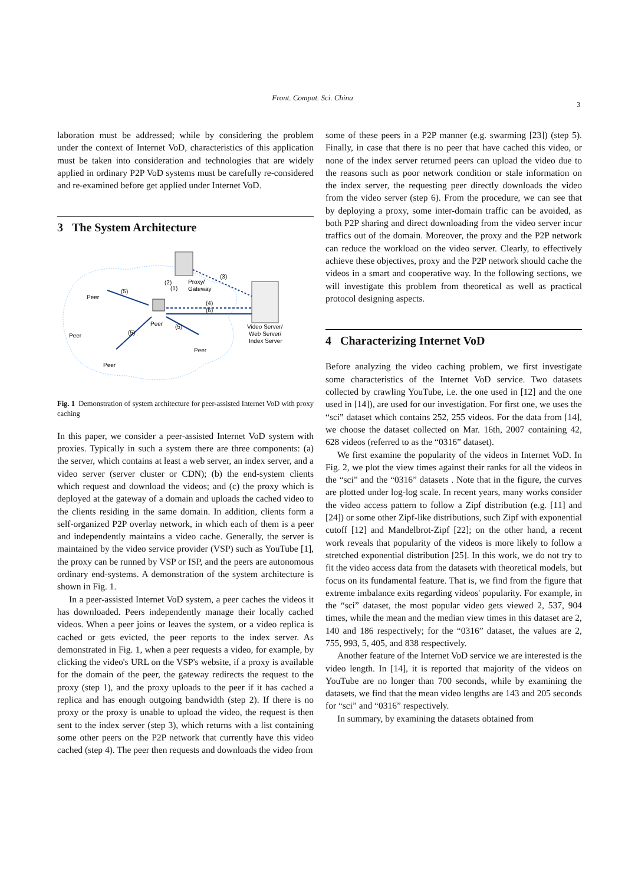Front. Comput. Sci. China
3
laboration must be addressed; while by considering the problem under the context of Internet VoD, characteristics of this application must be taken into consideration and technologies that are widely applied in ordinary P2P VoD systems must be carefully re-considered and re-examined before get applied under Internet VoD.
3 The System Architecture
Proxy/
Gateway
Peer
Peer
Peer
Peer
Peer
Video Server/
Web Server/
Index Server
(5)
(2)
(1)
(3)
(4)
(6)
(5)
(5)
Fig. 1 Demonstration of system architecture for peer-assisted Internet VoD with proxy caching
In this paper, we consider a peer-assisted Internet VoD system with proxies. Typically in such a system there are three components: (a) the server, which contains at least a web server, an index server, and a video server (server cluster or CDN); (b) the end-system clients which request and download the videos; and (c) the proxy which is deployed at the gateway of a domain and uploads the cached video to the clients residing in the same domain. In addition, clients form a self-organized P2P overlay network, in which each of them is a peer and independently maintains a video cache. Generally, the server is maintained by the video service provider (VSP) such as YouTube [1], the proxy can be runned by VSP or ISP, and the peers are autonomous ordinary end-systems. A demonstration of the system architecture is shown in Fig. 1.
In a peer-assisted Internet VoD system, a peer caches the videos it has downloaded. Peers independently manage their locally cached videos. When a peer joins or leaves the system, or a video replica is cached or gets evicted, the peer reports to the index server. As demonstrated in Fig. 1, when a peer requests a video, for example, by clicking the video's URL on the VSP's website, if a proxy is available for the domain of the peer, the gateway redirects the request to the proxy (step 1), and the proxy uploads to the peer if it has cached a replica and has enough outgoing bandwidth (step 2). If there is no proxy or the proxy is unable to upload the video, the request is then sent to the index server (step 3), which returns with a list containing some other peers on the P2P network that currently have this video cached (step 4). The peer then requests and downloads the video from
some of these peers in a P2P manner (e.g. swarming [23]) (step 5). Finally, in case that there is no peer that have cached this video, or none of the index server returned peers can upload the video due to the reasons such as poor network condition or stale information on the index server, the requesting peer directly downloads the video from the video server (step 6). From the procedure, we can see that by deploying a proxy, some inter-domain traffic can be avoided, as both P2P sharing and direct downloading from the video server incur traffics out of the domain. Moreover, the proxy and the P2P network can reduce the workload on the video server. Clearly, to effectively achieve these objectives, proxy and the P2P network should cache the videos in a smart and cooperative way. In the following sections, we will investigate this problem from theoretical as well as practical protocol designing aspects.
4 Characterizing Internet VoD
Before analyzing the video caching problem, we first investigate some characteristics of the Internet VoD service. Two datasets collected by crawling YouTube, i.e. the one used in [12] and the one used in [14]), are used for our investigation. For first one, we uses the “sci” dataset which contains 252, 255 videos. For the data from [14], we choose the dataset collected on Mar. 16th, 2007 containing 42, 628 videos (referred to as the “0316” dataset).
We first examine the popularity of the videos in Internet VoD. In Fig. 2, we plot the view times against their ranks for all the videos in the “sci” and the “0316” datasets . Note that in the figure, the curves are plotted under log-log scale. In recent years, many works consider the video access pattern to follow a Zipf distribution (e.g. [11] and [24]) or some other Zipf-like distributions, such Zipf with exponential cutoff [12] and Mandelbrot-Zipf [22]; on the other hand, a recent work reveals that popularity of the videos is more likely to follow a stretched exponential distribution [25]. In this work, we do not try to fit the video access data from the datasets with theoretical models, but focus on its fundamental feature. That is, we find from the figure that extreme imbalance exits regarding videos' popularity. For example, in the “sci” dataset, the most popular video gets viewed 2, 537, 904 times, while the mean and the median view times in this dataset are 2, 140 and 186 respectively; for the “0316” dataset, the values are 2, 755, 993, 5, 405, and 838 respectively.
Another feature of the Internet VoD service we are interested is the video length. In [14], it is reported that majority of the videos on YouTube are no longer than 700 seconds, while by examining the datasets, we find that the mean video lengths are 143 and 205 seconds for “sci” and “0316” respectively.
In summary, by examining the datasets obtained from